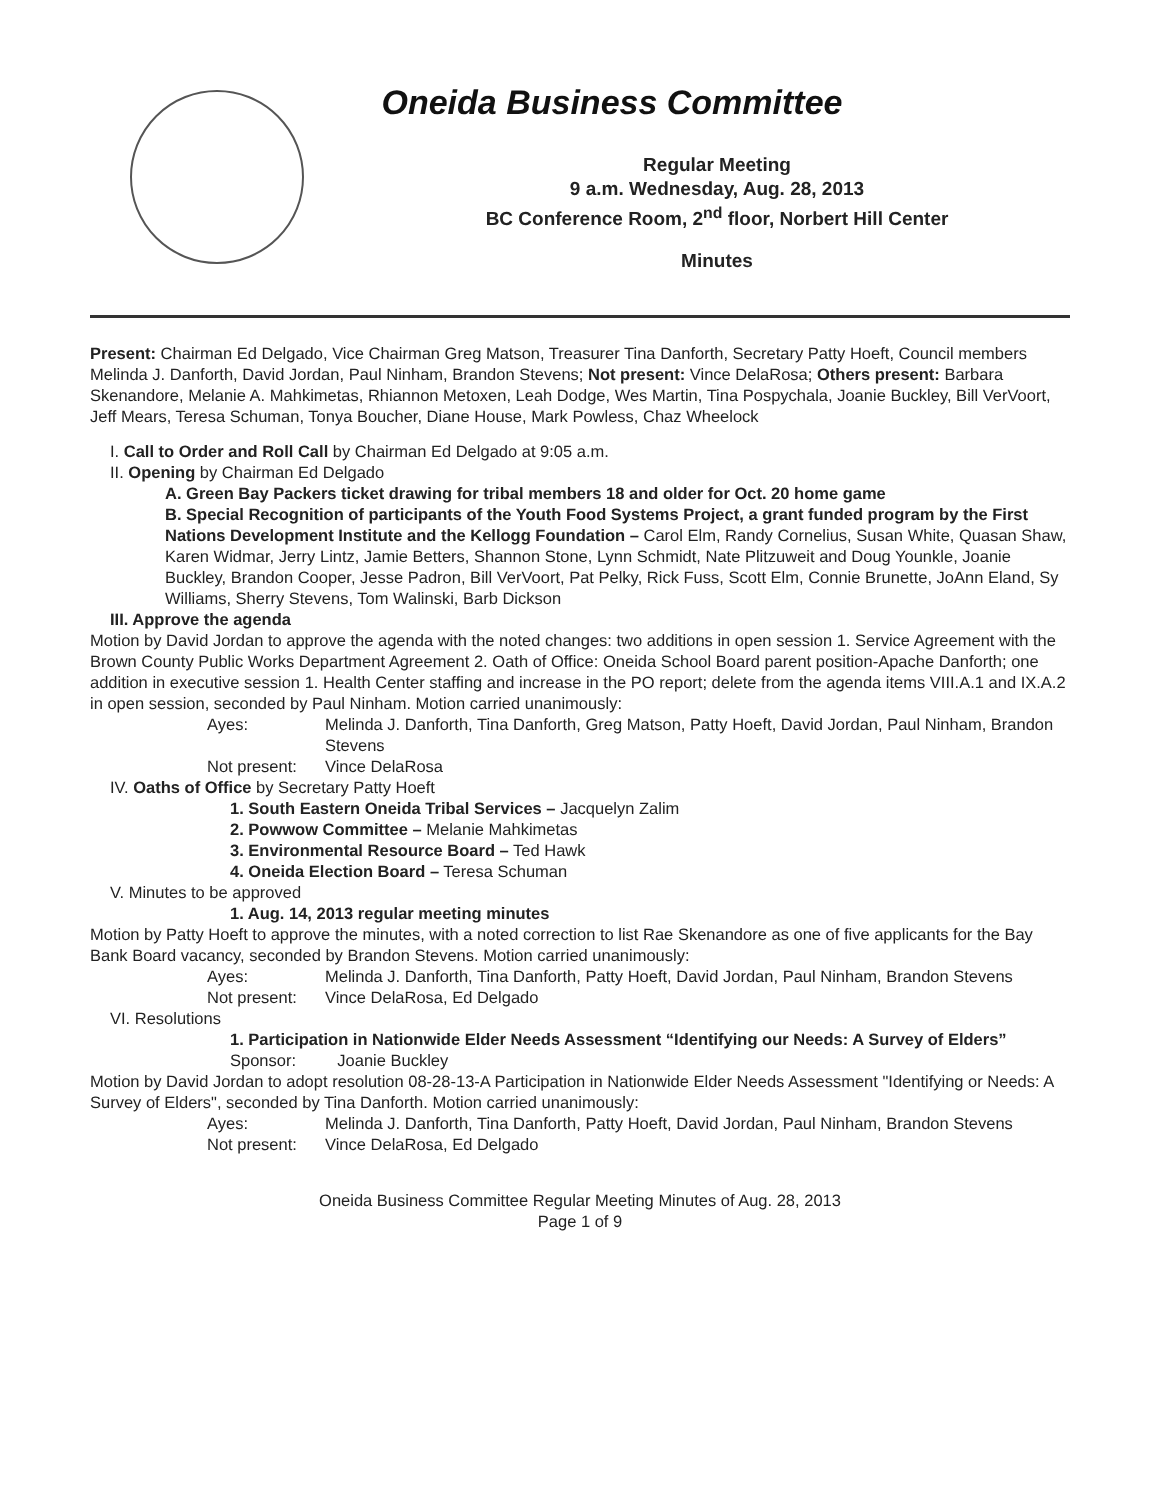Oneida Business Committee
Regular Meeting
9 a.m. Wednesday, Aug. 28, 2013
BC Conference Room, 2<sup>nd</sup> floor, Norbert Hill Center
Minutes
Present: Chairman Ed Delgado, Vice Chairman Greg Matson, Treasurer Tina Danforth, Secretary Patty Hoeft, Council members Melinda J. Danforth, David Jordan, Paul Ninham, Brandon Stevens; Not present: Vince DelaRosa; Others present: Barbara Skenandore, Melanie A. Mahkimetas, Rhiannon Metoxen, Leah Dodge, Wes Martin, Tina Pospychala, Joanie Buckley, Bill VerVoort, Jeff Mears, Teresa Schuman, Tonya Boucher, Diane House, Mark Powless, Chaz Wheelock
I. Call to Order and Roll Call by Chairman Ed Delgado at 9:05 a.m.
II. Opening by Chairman Ed Delgado
A. Green Bay Packers ticket drawing for tribal members 18 and older for Oct. 20 home game
B. Special Recognition of participants of the Youth Food Systems Project, a grant funded program by the First Nations Development Institute and the Kellogg Foundation – Carol Elm, Randy Cornelius, Susan White, Quasan Shaw, Karen Widmar, Jerry Lintz, Jamie Betters, Shannon Stone, Lynn Schmidt, Nate Plitzuweit and Doug Younkle, Joanie Buckley, Brandon Cooper, Jesse Padron, Bill VerVoort, Pat Pelky, Rick Fuss, Scott Elm, Connie Brunette, JoAnn Eland, Sy Williams, Sherry Stevens, Tom Walinski, Barb Dickson
III. Approve the agenda
Motion by David Jordan to approve the agenda with the noted changes: two additions in open session 1. Service Agreement with the Brown County Public Works Department Agreement 2. Oath of Office: Oneida School Board parent position-Apache Danforth; one addition in executive session 1. Health Center staffing and increase in the PO report; delete from the agenda items VIII.A.1 and IX.A.2 in open session, seconded by Paul Ninham. Motion carried unanimously:
Ayes:
Melinda J. Danforth, Tina Danforth, Greg Matson, Patty Hoeft, David Jordan, Paul Ninham, Brandon Stevens
Not present:
Vince DelaRosa
IV. Oaths of Office by Secretary Patty Hoeft
1. South Eastern Oneida Tribal Services – Jacquelyn Zalim
2. Powwow Committee – Melanie Mahkimetas
3. Environmental Resource Board – Ted Hawk
4. Oneida Election Board – Teresa Schuman
V. Minutes to be approved
1. Aug. 14, 2013 regular meeting minutes
Motion by Patty Hoeft to approve the minutes, with a noted correction to list Rae Skenandore as one of five applicants for the Bay Bank Board vacancy, seconded by Brandon Stevens. Motion carried unanimously:
Ayes:
Melinda J. Danforth, Tina Danforth, Patty Hoeft, David Jordan, Paul Ninham, Brandon Stevens
Not present:
Vince DelaRosa, Ed Delgado
VI. Resolutions
1. Participation in Nationwide Elder Needs Assessment “Identifying our Needs: A Survey of Elders”
Sponsor: Joanie Buckley
Motion by David Jordan to adopt resolution 08-28-13-A Participation in Nationwide Elder Needs Assessment "Identifying or Needs: A Survey of Elders", seconded by Tina Danforth. Motion carried unanimously:
Ayes:
Melinda J. Danforth, Tina Danforth, Patty Hoeft, David Jordan, Paul Ninham, Brandon Stevens
Not present:
Vince DelaRosa, Ed Delgado
Oneida Business Committee Regular Meeting Minutes of Aug. 28, 2013
Page 1 of 9